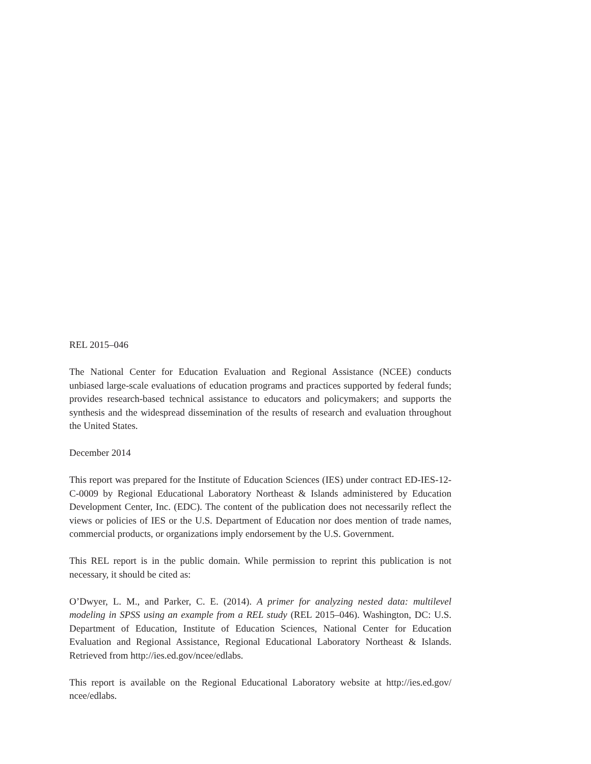REL 2015–046
The National Center for Education Evaluation and Regional Assistance (NCEE) conducts unbiased large-scale evaluations of education programs and practices supported by federal funds; provides research-based technical assistance to educators and policymakers; and supports the synthesis and the widespread dissemination of the results of research and evaluation throughout the United States.
December 2014
This report was prepared for the Institute of Education Sciences (IES) under contract ED-IES-12-C-0009 by Regional Educational Laboratory Northeast & Islands administered by Education Development Center, Inc. (EDC). The content of the publication does not necessarily reflect the views or policies of IES or the U.S. Department of Education nor does mention of trade names, commercial products, or organizations imply endorsement by the U.S. Government.
This REL report is in the public domain. While permission to reprint this publication is not necessary, it should be cited as:
O’Dwyer, L. M., and Parker, C. E. (2014). A primer for analyzing nested data: multilevel modeling in SPSS using an example from a REL study (REL 2015–046). Washington, DC: U.S. Department of Education, Institute of Education Sciences, National Center for Education Evaluation and Regional Assistance, Regional Educational Laboratory Northeast & Islands. Retrieved from http://ies.ed.gov/ncee/edlabs.
This report is available on the Regional Educational Laboratory website at http://ies.ed.gov/ ncee/edlabs.